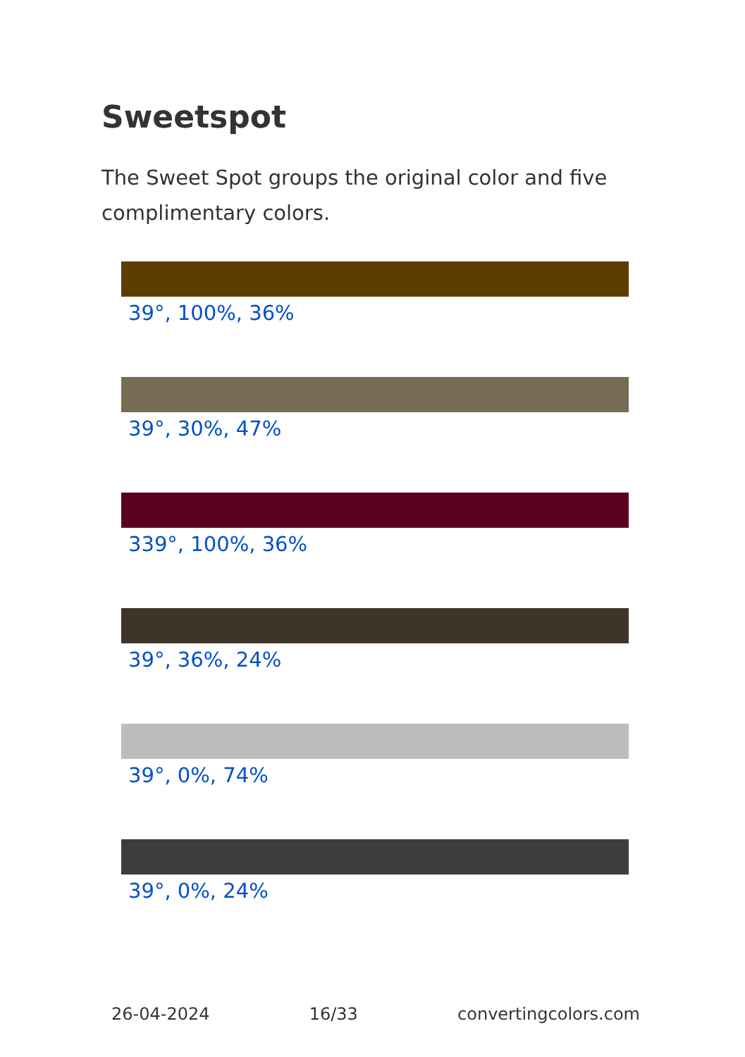Sweetspot
The Sweet Spot groups the original color and five complimentary colors.
39°, 100%, 36%
39°, 30%, 47%
339°, 100%, 36%
39°, 36%, 24%
39°, 0%, 74%
39°, 0%, 24%
26-04-2024 16/33 convertingcolors.com